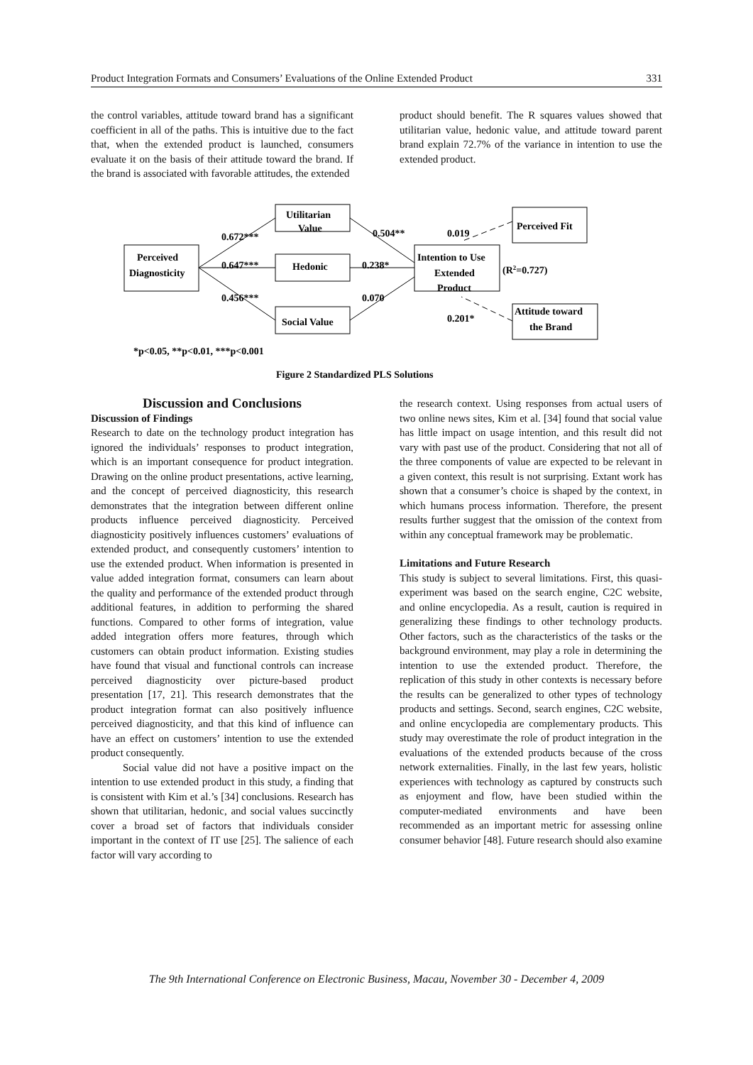Product Integration Formats and Consumers’ Evaluations of the Online Extended Product 331
the control variables, attitude toward brand has a significant coefficient in all of the paths. This is intuitive due to the fact that, when the extended product is launched, consumers evaluate it on the basis of their attitude toward the brand. If the brand is associated with favorable attitudes, the extended
product should benefit. The R squares values showed that utilitarian value, hedonic value, and attitude toward parent brand explain 72.7% of the variance in intention to use the extended product.
Perceived
Diagnosticity
Utilitarian
Value
Hedonic
Social Value
Intention to Use
Extended
Product
Perceived Fit
Attitude toward
the Brand
0.672***
0.647***
0.456***
0.504**
0.238*
0.070
0.019
0.201*
(R2=0.727)
*p<0.05, **p<0.01, ***p<0.001
Figure 2 Standardized PLS Solutions
Discussion and Conclusions
Discussion of Findings
Research to date on the technology product integration has ignored the individuals’ responses to product integration, which is an important consequence for product integration. Drawing on the online product presentations, active learning, and the concept of perceived diagnosticity, this research demonstrates that the integration between different online products influence perceived diagnosticity. Perceived diagnosticity positively influences customers’ evaluations of extended product, and consequently customers’ intention to use the extended product. When information is presented in value added integration format, consumers can learn about the quality and performance of the extended product through additional features, in addition to performing the shared functions. Compared to other forms of integration, value added integration offers more features, through which customers can obtain product information. Existing studies have found that visual and functional controls can increase perceived diagnosticity over picture-based product presentation [17, 21]. This research demonstrates that the product integration format can also positively influence perceived diagnosticity, and that this kind of influence can have an effect on customers’ intention to use the extended product consequently.
Social value did not have a positive impact on the intention to use extended product in this study, a finding that is consistent with Kim et al.’s [34] conclusions. Research has shown that utilitarian, hedonic, and social values succinctly cover a broad set of factors that individuals consider important in the context of IT use [25]. The salience of each factor will vary according to
the research context. Using responses from actual users of two online news sites, Kim et al. [34] found that social value has little impact on usage intention, and this result did not vary with past use of the product. Considering that not all of the three components of value are expected to be relevant in a given context, this result is not surprising. Extant work has shown that a consumer’s choice is shaped by the context, in which humans process information. Therefore, the present results further suggest that the omission of the context from within any conceptual framework may be problematic.
Limitations and Future Research
This study is subject to several limitations. First, this quasi-experiment was based on the search engine, C2C website, and online encyclopedia. As a result, caution is required in generalizing these findings to other technology products. Other factors, such as the characteristics of the tasks or the background environment, may play a role in determining the intention to use the extended product. Therefore, the replication of this study in other contexts is necessary before the results can be generalized to other types of technology products and settings. Second, search engines, C2C website, and online encyclopedia are complementary products. This study may overestimate the role of product integration in the evaluations of the extended products because of the cross network externalities. Finally, in the last few years, holistic experiences with technology as captured by constructs such as enjoyment and flow, have been studied within the computer-mediated environments and have been recommended as an important metric for assessing online consumer behavior [48]. Future research should also examine
The 9th International Conference on Electronic Business, Macau, November 30 - December 4, 2009